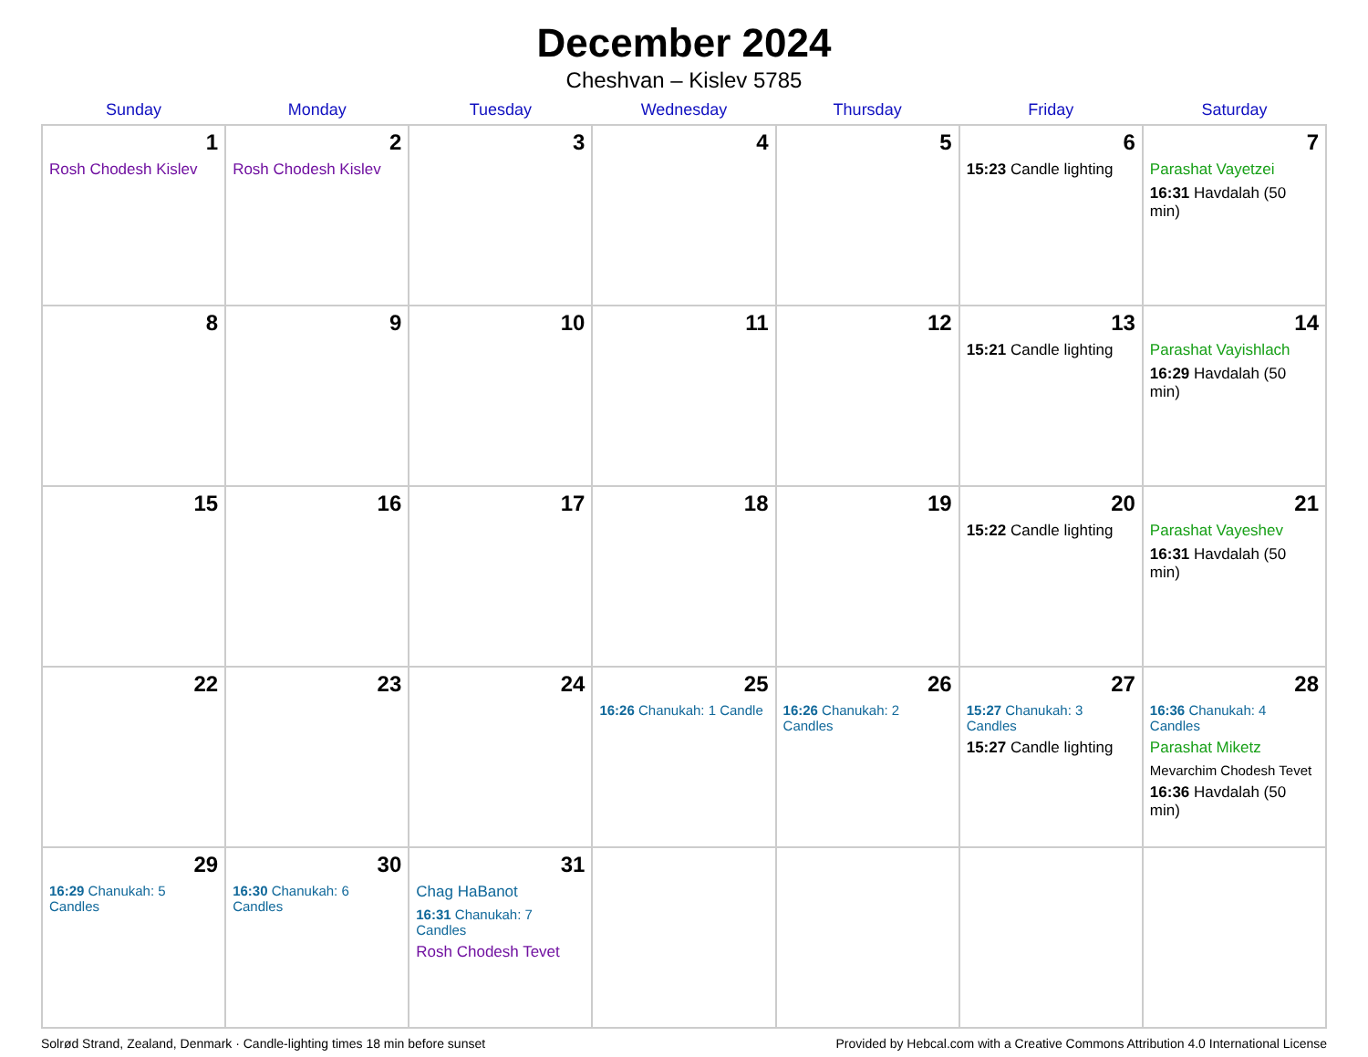December 2024
Cheshvan – Kislev 5785
| Sunday | Monday | Tuesday | Wednesday | Thursday | Friday | Saturday |
| --- | --- | --- | --- | --- | --- | --- |
| 1 Rosh Chodesh Kislev | 2 Rosh Chodesh Kislev | 3 | 4 | 5 | 6 15:23 Candle lighting | 7 Parashat Vayetzei 16:31 Havdalah (50 min) |
| 8 | 9 | 10 | 11 | 12 | 13 15:21 Candle lighting | 14 Parashat Vayishlach 16:29 Havdalah (50 min) |
| 15 | 16 | 17 | 18 | 19 | 20 15:22 Candle lighting | 21 Parashat Vayeshev 16:31 Havdalah (50 min) |
| 22 | 23 | 24 | 25 16:26 Chanukah: 1 Candle | 26 16:26 Chanukah: 2 Candles | 27 15:27 Chanukah: 3 Candles 15:27 Candle lighting | 28 16:36 Chanukah: 4 Candles Parashat Miketz Mevarchim Chodesh Tevet 16:36 Havdalah (50 min) |
| 29 16:29 Chanukah: 5 Candles | 30 16:30 Chanukah: 6 Candles | 31 Chag HaBanot 16:31 Chanukah: 7 Candles Rosh Chodesh Tevet | | | | |
Solrød Strand, Zealand, Denmark · Candle-lighting times 18 min before sunset Provided by Hebcal.com with a Creative Commons Attribution 4.0 International License